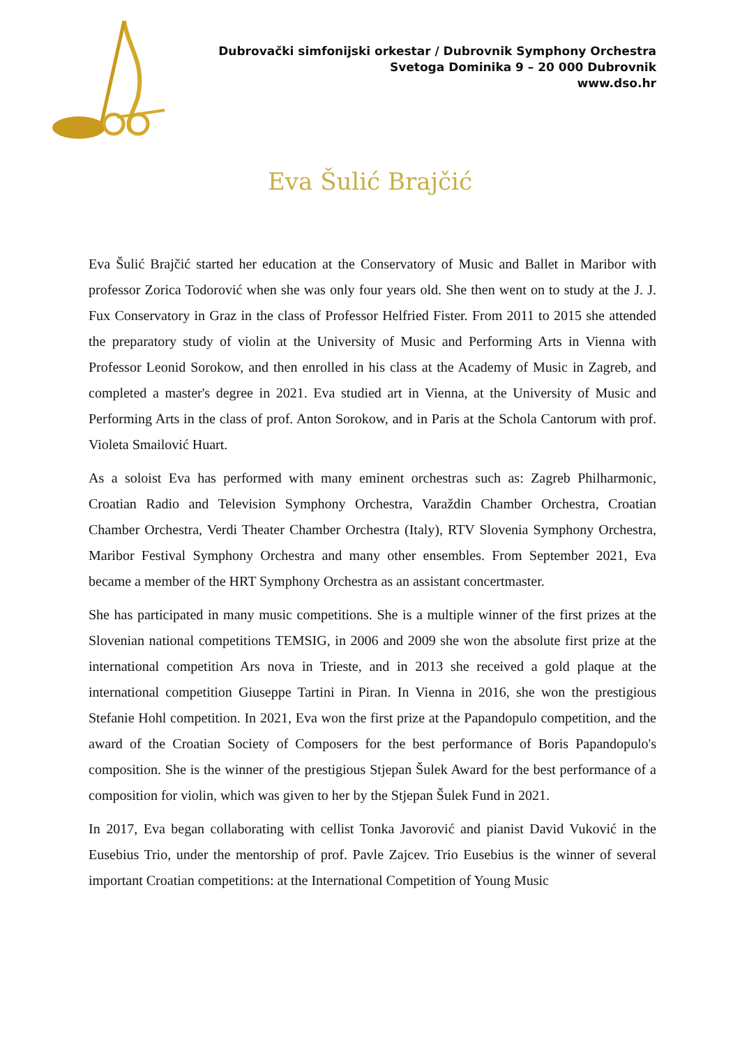Dubrovački simfonijski orkestar / Dubrovnik Symphony Orchestra
Svetoga Dominika 9 – 20 000 Dubrovnik
www.dso.hr
Eva Šulić Brajčić
Eva Šulić Brajčić started her education at the Conservatory of Music and Ballet in Maribor with professor Zorica Todorović when she was only four years old. She then went on to study at the J. J. Fux Conservatory in Graz in the class of Professor Helfried Fister. From 2011 to 2015 she attended the preparatory study of violin at the University of Music and Performing Arts in Vienna with Professor Leonid Sorokow, and then enrolled in his class at the Academy of Music in Zagreb, and completed a master's degree in 2021. Eva studied art in Vienna, at the University of Music and Performing Arts in the class of prof. Anton Sorokow, and in Paris at the Schola Cantorum with prof. Violeta Smailović Huart.
As a soloist Eva has performed with many eminent orchestras such as: Zagreb Philharmonic, Croatian Radio and Television Symphony Orchestra, Varaždin Chamber Orchestra, Croatian Chamber Orchestra, Verdi Theater Chamber Orchestra (Italy), RTV Slovenia Symphony Orchestra, Maribor Festival Symphony Orchestra and many other ensembles. From September 2021, Eva became a member of the HRT Symphony Orchestra as an assistant concertmaster.
She has participated in many music competitions. She is a multiple winner of the first prizes at the Slovenian national competitions TEMSIG, in 2006 and 2009 she won the absolute first prize at the international competition Ars nova in Trieste, and in 2013 she received a gold plaque at the international competition Giuseppe Tartini in Piran. In Vienna in 2016, she won the prestigious Stefanie Hohl competition. In 2021, Eva won the first prize at the Papandopulo competition, and the award of the Croatian Society of Composers for the best performance of Boris Papandopulo's composition. She is the winner of the prestigious Stjepan Šulek Award for the best performance of a composition for violin, which was given to her by the Stjepan Šulek Fund in 2021.
In 2017, Eva began collaborating with cellist Tonka Javorović and pianist David Vuković in the Eusebius Trio, under the mentorship of prof. Pavle Zajcev. Trio Eusebius is the winner of several important Croatian competitions: at the International Competition of Young Music